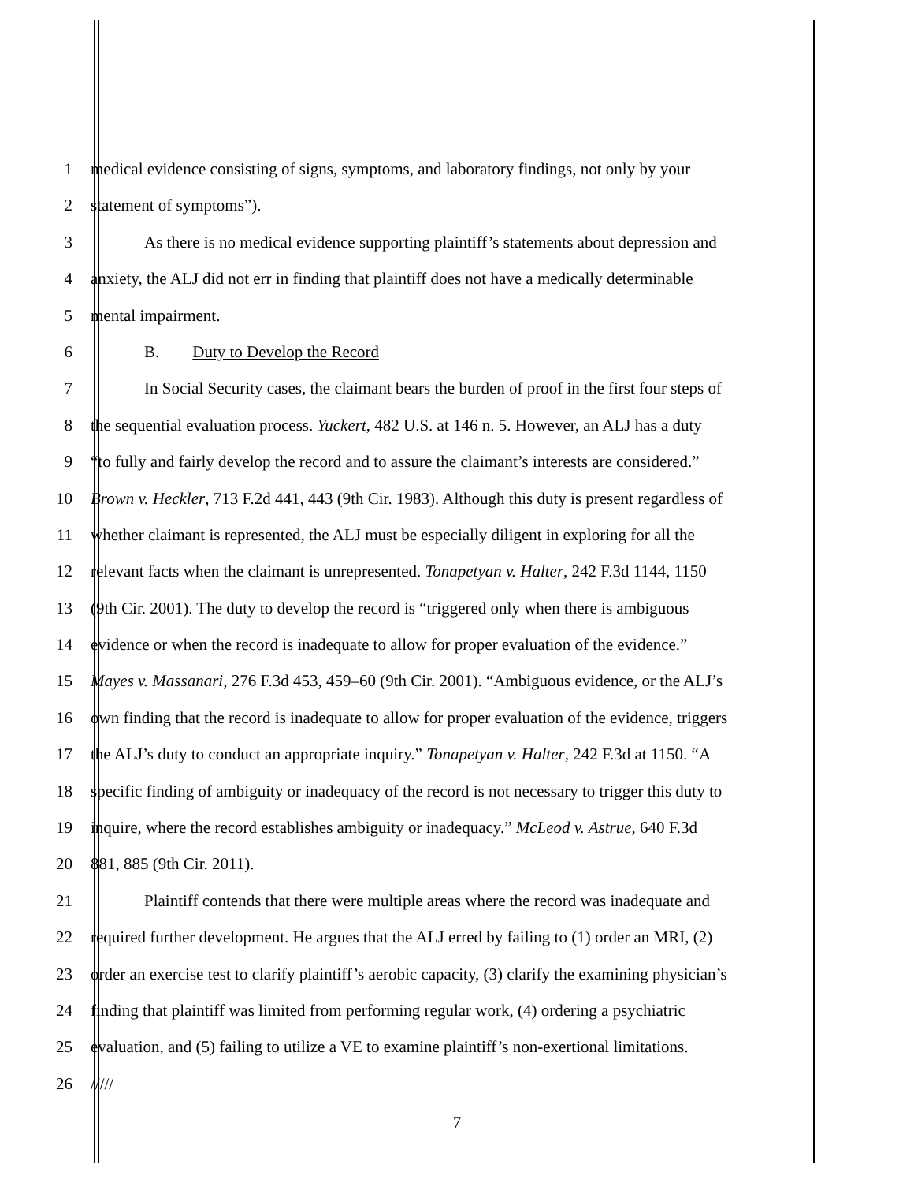1 medical evidence consisting of signs, symptoms, and laboratory findings, not only by your
2 statement of symptoms”).
3 As there is no medical evidence supporting plaintiff’s statements about depression and
4 anxiety, the ALJ did not err in finding that plaintiff does not have a medically determinable
5 mental impairment.
6 B. Duty to Develop the Record
7 In Social Security cases, the claimant bears the burden of proof in the first four steps of
8 the sequential evaluation process. Yuckert, 482 U.S. at 146 n. 5. However, an ALJ has a duty
9 “to fully and fairly develop the record and to assure the claimant’s interests are considered.”
10 Brown v. Heckler, 713 F.2d 441, 443 (9th Cir. 1983). Although this duty is present regardless of
11 whether claimant is represented, the ALJ must be especially diligent in exploring for all the
12 relevant facts when the claimant is unrepresented. Tonapetyan v. Halter, 242 F.3d 1144, 1150
13 (9th Cir. 2001). The duty to develop the record is “triggered only when there is ambiguous
14 evidence or when the record is inadequate to allow for proper evaluation of the evidence.”
15 Mayes v. Massanari, 276 F.3d 453, 459–60 (9th Cir. 2001). “Ambiguous evidence, or the ALJ’s
16 own finding that the record is inadequate to allow for proper evaluation of the evidence, triggers
17 the ALJ’s duty to conduct an appropriate inquiry.” Tonapetyan v. Halter, 242 F.3d at 1150. “A
18 specific finding of ambiguity or inadequacy of the record is not necessary to trigger this duty to
19 inquire, where the record establishes ambiguity or inadequacy.” McLeod v. Astrue, 640 F.3d
20 881, 885 (9th Cir. 2011).
21 Plaintiff contends that there were multiple areas where the record was inadequate and
22 required further development. He argues that the ALJ erred by failing to (1) order an MRI, (2)
23 order an exercise test to clarify plaintiff’s aerobic capacity, (3) clarify the examining physician’s
24 finding that plaintiff was limited from performing regular work, (4) ordering a psychiatric
25 evaluation, and (5) failing to utilize a VE to examine plaintiff’s non-exertional limitations.
26 /////
7